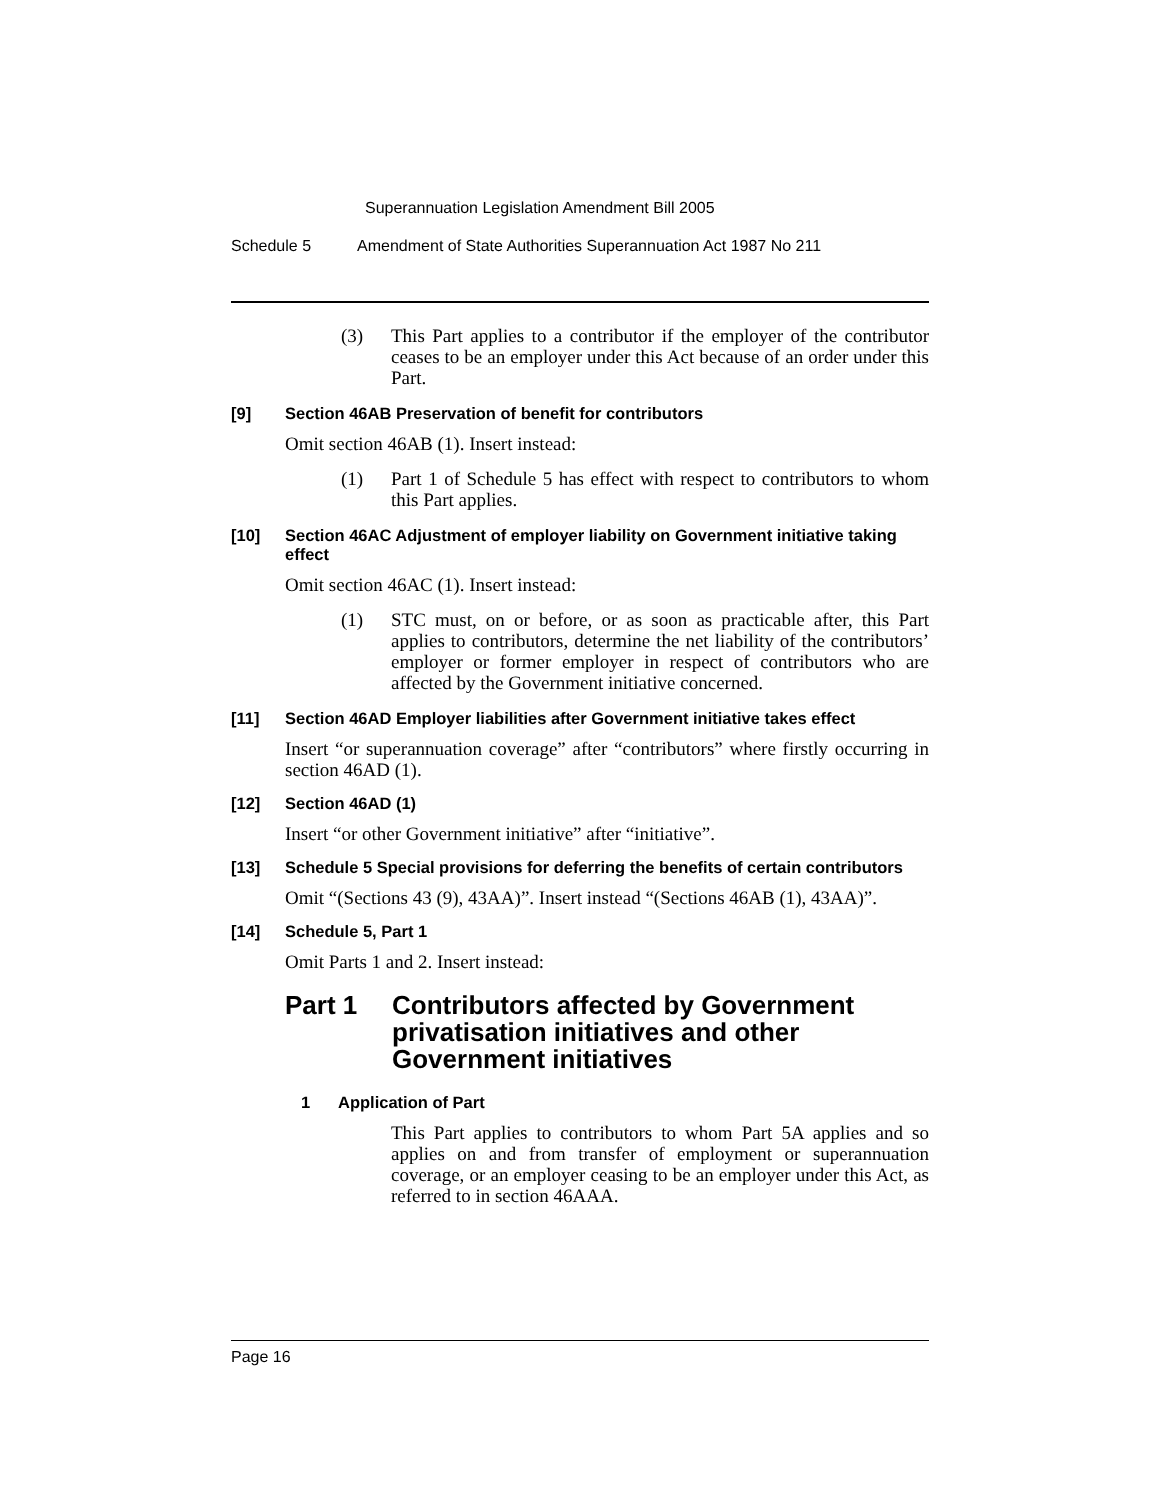Superannuation Legislation Amendment Bill 2005
Schedule 5 Amendment of State Authorities Superannuation Act 1987 No 211
(3) This Part applies to a contributor if the employer of the contributor ceases to be an employer under this Act because of an order under this Part.
[9] Section 46AB Preservation of benefit for contributors
Omit section 46AB (1). Insert instead:
(1) Part 1 of Schedule 5 has effect with respect to contributors to whom this Part applies.
[10] Section 46AC Adjustment of employer liability on Government initiative taking effect
Omit section 46AC (1). Insert instead:
(1) STC must, on or before, or as soon as practicable after, this Part applies to contributors, determine the net liability of the contributors’ employer or former employer in respect of contributors who are affected by the Government initiative concerned.
[11] Section 46AD Employer liabilities after Government initiative takes effect
Insert “or superannuation coverage” after “contributors” where firstly occurring in section 46AD (1).
[12] Section 46AD (1)
Insert “or other Government initiative” after “initiative”.
[13] Schedule 5 Special provisions for deferring the benefits of certain contributors
Omit “(Sections 43 (9), 43AA)”. Insert instead “(Sections 46AB (1), 43AA)”.
[14] Schedule 5, Part 1
Omit Parts 1 and 2. Insert instead:
Part 1 Contributors affected by Government privatisation initiatives and other Government initiatives
1 Application of Part
This Part applies to contributors to whom Part 5A applies and so applies on and from transfer of employment or superannuation coverage, or an employer ceasing to be an employer under this Act, as referred to in section 46AAA.
Page 16